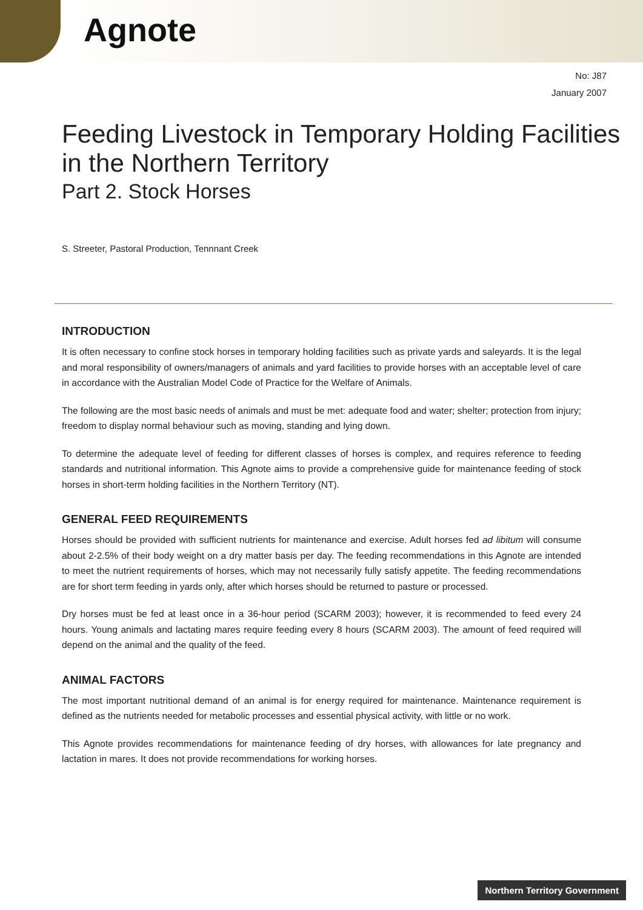Agnote
No: J87
January 2007
Feeding Livestock in Temporary Holding Facilities in the Northern Territory
Part 2. Stock Horses
S. Streeter, Pastoral Production, Tennnant Creek
INTRODUCTION
It is often necessary to confine stock horses in temporary holding facilities such as private yards and saleyards. It is the legal and moral responsibility of owners/managers of animals and yard facilities to provide horses with an acceptable level of care in accordance with the Australian Model Code of Practice for the Welfare of Animals.
The following are the most basic needs of animals and must be met: adequate food and water; shelter; protection from injury; freedom to display normal behaviour such as moving, standing and lying down.
To determine the adequate level of feeding for different classes of horses is complex, and requires reference to feeding standards and nutritional information. This Agnote aims to provide a comprehensive guide for maintenance feeding of stock horses in short-term holding facilities in the Northern Territory (NT).
GENERAL FEED REQUIREMENTS
Horses should be provided with sufficient nutrients for maintenance and exercise. Adult horses fed ad libitum will consume about 2-2.5% of their body weight on a dry matter basis per day. The feeding recommendations in this Agnote are intended to meet the nutrient requirements of horses, which may not necessarily fully satisfy appetite. The feeding recommendations are for short term feeding in yards only, after which horses should be returned to pasture or processed.
Dry horses must be fed at least once in a 36-hour period (SCARM 2003); however, it is recommended to feed every 24 hours. Young animals and lactating mares require feeding every 8 hours (SCARM 2003). The amount of feed required will depend on the animal and the quality of the feed.
ANIMAL FACTORS
The most important nutritional demand of an animal is for energy required for maintenance. Maintenance requirement is defined as the nutrients needed for metabolic processes and essential physical activity, with little or no work.
This Agnote provides recommendations for maintenance feeding of dry horses, with allowances for late pregnancy and lactation in mares. It does not provide recommendations for working horses.
Northern Territory Government